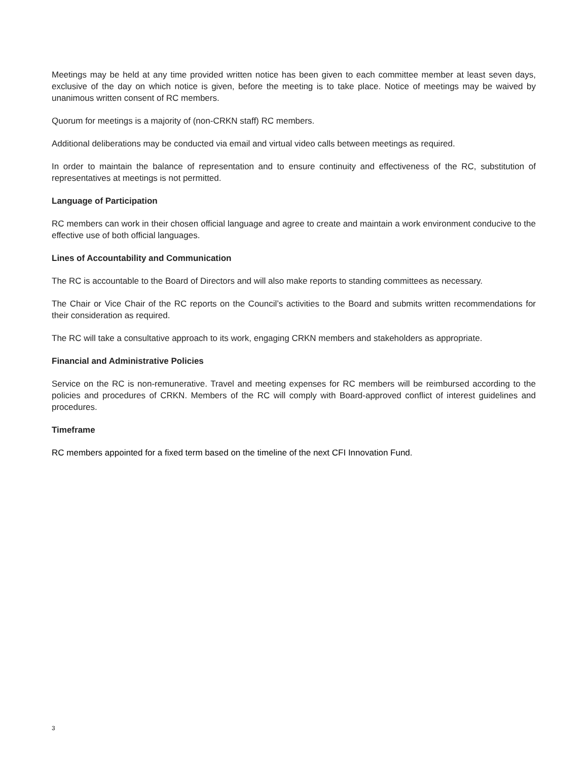Meetings may be held at any time provided written notice has been given to each committee member at least seven days, exclusive of the day on which notice is given, before the meeting is to take place. Notice of meetings may be waived by unanimous written consent of RC members.
Quorum for meetings is a majority of (non-CRKN staff) RC members.
Additional deliberations may be conducted via email and virtual video calls between meetings as required.
In order to maintain the balance of representation and to ensure continuity and effectiveness of the RC, substitution of representatives at meetings is not permitted.
Language of Participation
RC members can work in their chosen official language and agree to create and maintain a work environment conducive to the effective use of both official languages.
Lines of Accountability and Communication
The RC is accountable to the Board of Directors and will also make reports to standing committees as necessary.
The Chair or Vice Chair of the RC reports on the Council’s activities to the Board and submits written recommendations for their consideration as required.
The RC will take a consultative approach to its work, engaging CRKN members and stakeholders as appropriate.
Financial and Administrative Policies
Service on the RC is non-remunerative. Travel and meeting expenses for RC members will be reimbursed according to the policies and procedures of CRKN. Members of the RC will comply with Board-approved conflict of interest guidelines and procedures.
Timeframe
RC members appointed for a fixed term based on the timeline of the next CFI Innovation Fund.
3